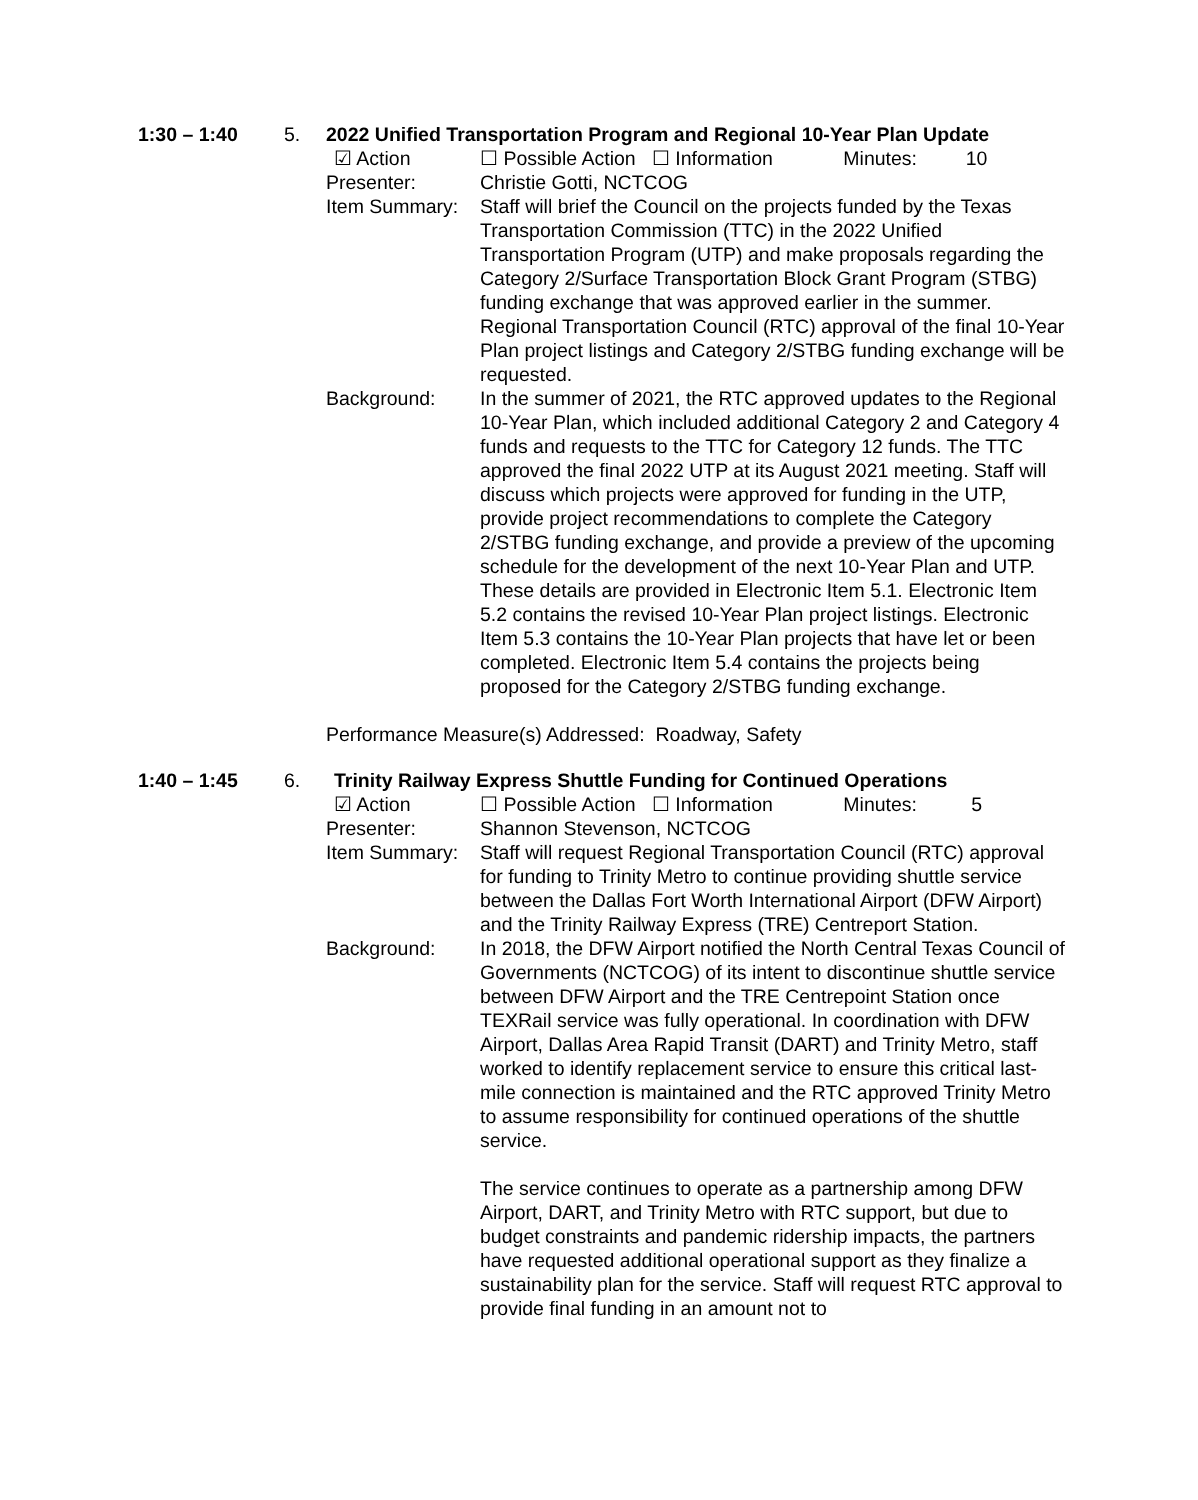1:30 – 1:40
5.
2022 Unified Transportation Program and Regional 10-Year Plan Update
☑ Action
☐ Possible Action ☐ Information Minutes: 10
Presenter:
Christie Gotti, NCTCOG
Item Summary:
Staff will brief the Council on the projects funded by the Texas Transportation Commission (TTC) in the 2022 Unified Transportation Program (UTP) and make proposals regarding the Category 2/Surface Transportation Block Grant Program (STBG) funding exchange that was approved earlier in the summer. Regional Transportation Council (RTC) approval of the final 10-Year Plan project listings and Category 2/STBG funding exchange will be requested.
Background:
In the summer of 2021, the RTC approved updates to the Regional 10-Year Plan, which included additional Category 2 and Category 4 funds and requests to the TTC for Category 12 funds. The TTC approved the final 2022 UTP at its August 2021 meeting. Staff will discuss which projects were approved for funding in the UTP, provide project recommendations to complete the Category 2/STBG funding exchange, and provide a preview of the upcoming schedule for the development of the next 10-Year Plan and UTP. These details are provided in Electronic Item 5.1. Electronic Item 5.2 contains the revised 10-Year Plan project listings. Electronic Item 5.3 contains the 10-Year Plan projects that have let or been completed. Electronic Item 5.4 contains the projects being proposed for the Category 2/STBG funding exchange.
Performance Measure(s) Addressed: Roadway, Safety
1:40 – 1:45 6. Trinity Railway Express Shuttle Funding for Continued Operations
☑ Action
☐ Possible Action ☐ Information Minutes: 5
Presenter:
Shannon Stevenson, NCTCOG
Item Summary:
Staff will request Regional Transportation Council (RTC) approval for funding to Trinity Metro to continue providing shuttle service between the Dallas Fort Worth International Airport (DFW Airport) and the Trinity Railway Express (TRE) Centreport Station.
Background:
In 2018, the DFW Airport notified the North Central Texas Council of Governments (NCTCOG) of its intent to discontinue shuttle service between DFW Airport and the TRE Centrepoint Station once TEXRail service was fully operational. In coordination with DFW Airport, Dallas Area Rapid Transit (DART) and Trinity Metro, staff worked to identify replacement service to ensure this critical last-mile connection is maintained and the RTC approved Trinity Metro to assume responsibility for continued operations of the shuttle service.
The service continues to operate as a partnership among DFW Airport, DART, and Trinity Metro with RTC support, but due to budget constraints and pandemic ridership impacts, the partners have requested additional operational support as they finalize a sustainability plan for the service. Staff will request RTC approval to provide final funding in an amount not to